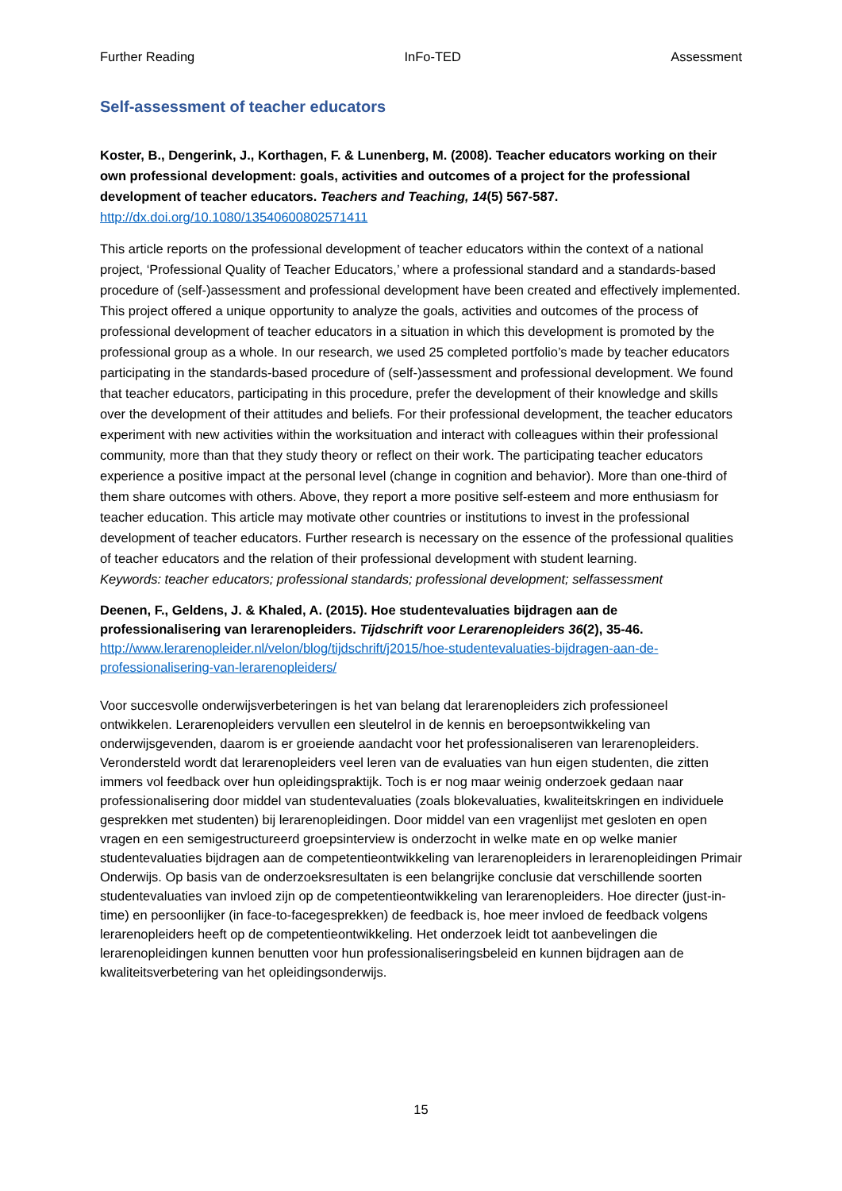Further Reading InFo-TED Assessment
Self-assessment of teacher educators
Koster, B., Dengerink, J., Korthagen, F. & Lunenberg, M. (2008). Teacher educators working on their own professional development: goals, activities and outcomes of a project for the professional development of teacher educators. Teachers and Teaching, 14(5) 567-587.
http://dx.doi.org/10.1080/13540600802571411
This article reports on the professional development of teacher educators within the context of a national project, ‘Professional Quality of Teacher Educators,’ where a professional standard and a standards-based procedure of (self-)assessment and professional development have been created and effectively implemented. This project offered a unique opportunity to analyze the goals, activities and outcomes of the process of professional development of teacher educators in a situation in which this development is promoted by the professional group as a whole. In our research, we used 25 completed portfolio’s made by teacher educators participating in the standards-based procedure of (self-)assessment and professional development. We found that teacher educators, participating in this procedure, prefer the development of their knowledge and skills over the development of their attitudes and beliefs. For their professional development, the teacher educators experiment with new activities within the worksituation and interact with colleagues within their professional community, more than that they study theory or reflect on their work. The participating teacher educators experience a positive impact at the personal level (change in cognition and behavior). More than one-third of them share outcomes with others. Above, they report a more positive self-esteem and more enthusiasm for teacher education. This article may motivate other countries or institutions to invest in the professional development of teacher educators. Further research is necessary on the essence of the professional qualities of teacher educators and the relation of their professional development with student learning.
Keywords: teacher educators; professional standards; professional development; selfassessment
Deenen, F., Geldens, J. & Khaled, A. (2015). Hoe studentevaluaties bijdragen aan de professionalisering van lerarenopleiders. Tijdschrift voor Lerarenopleiders 36(2), 35-46.
http://www.lerarenopleider.nl/velon/blog/tijdschrift/j2015/hoe-studentevaluaties-bijdragen-aan-de-professionalisering-van-lerarenopleiders/
Voor succesvolle onderwijsverbeteringen is het van belang dat lerarenopleiders zich professioneel ontwikkelen. Lerarenopleiders vervullen een sleutelrol in de kennis en beroepsontwikkeling van onderwijsgevenden, daarom is er groeiende aandacht voor het professionaliseren van lerarenopleiders. Verondersteld wordt dat lerarenopleiders veel leren van de evaluaties van hun eigen studenten, die zitten immers vol feedback over hun opleidingspraktijk. Toch is er nog maar weinig onderzoek gedaan naar professionalisering door middel van studentevaluaties (zoals blokevaluaties, kwaliteitskringen en individuele gesprekken met studenten) bij lerarenopleidingen. Door middel van een vragenlijst met gesloten en open vragen en een semigestructureerd groepsinterview is onderzocht in welke mate en op welke manier studentevaluaties bijdragen aan de competentieontwikkeling van lerarenopleiders in lerarenopleidingen Primair Onderwijs. Op basis van de onderzoeksresultaten is een belangrijke conclusie dat verschillende soorten studentevaluaties van invloed zijn op de competentieontwikkeling van lerarenopleiders. Hoe directer (just-in-time) en persoonlijker (in face-to-facegesprekken) de feedback is, hoe meer invloed de feedback volgens lerarenopleiders heeft op de competentieontwikkeling. Het onderzoek leidt tot aanbevelingen die lerarenopleidingen kunnen benutten voor hun professionaliseringsbeleid en kunnen bijdragen aan de kwaliteitsverbetering van het opleidingsonderwijs.
15